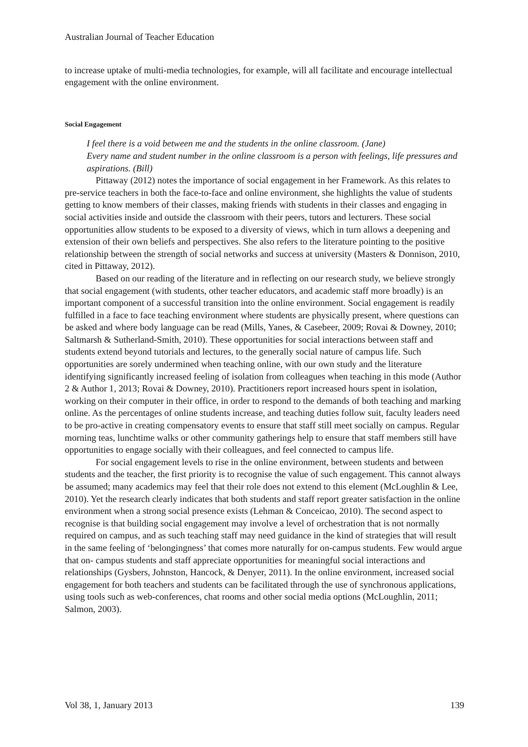Australian Journal of Teacher Education
to increase uptake of multi-media technologies, for example, will all facilitate and encourage intellectual engagement with the online environment.
Social Engagement
I feel there is a void between me and the students in the online classroom. (Jane)
Every name and student number in the online classroom is a person with feelings, life pressures and aspirations. (Bill)
Pittaway (2012) notes the importance of social engagement in her Framework. As this relates to pre-service teachers in both the face-to-face and online environment, she highlights the value of students getting to know members of their classes, making friends with students in their classes and engaging in social activities inside and outside the classroom with their peers, tutors and lecturers. These social opportunities allow students to be exposed to a diversity of views, which in turn allows a deepening and extension of their own beliefs and perspectives. She also refers to the literature pointing to the positive relationship between the strength of social networks and success at university (Masters & Donnison, 2010, cited in Pittaway, 2012).
Based on our reading of the literature and in reflecting on our research study, we believe strongly that social engagement (with students, other teacher educators, and academic staff more broadly) is an important component of a successful transition into the online environment. Social engagement is readily fulfilled in a face to face teaching environment where students are physically present, where questions can be asked and where body language can be read (Mills, Yanes, & Casebeer, 2009; Rovai & Downey, 2010; Saltmarsh & Sutherland-Smith, 2010). These opportunities for social interactions between staff and students extend beyond tutorials and lectures, to the generally social nature of campus life. Such opportunities are sorely undermined when teaching online, with our own study and the literature identifying significantly increased feeling of isolation from colleagues when teaching in this mode (Author 2 & Author 1, 2013; Rovai & Downey, 2010). Practitioners report increased hours spent in isolation, working on their computer in their office, in order to respond to the demands of both teaching and marking online. As the percentages of online students increase, and teaching duties follow suit, faculty leaders need to be pro-active in creating compensatory events to ensure that staff still meet socially on campus. Regular morning teas, lunchtime walks or other community gatherings help to ensure that staff members still have opportunities to engage socially with their colleagues, and feel connected to campus life.
For social engagement levels to rise in the online environment, between students and between students and the teacher, the first priority is to recognise the value of such engagement. This cannot always be assumed; many academics may feel that their role does not extend to this element (McLoughlin & Lee, 2010). Yet the research clearly indicates that both students and staff report greater satisfaction in the online environment when a strong social presence exists (Lehman & Conceicao, 2010). The second aspect to recognise is that building social engagement may involve a level of orchestration that is not normally required on campus, and as such teaching staff may need guidance in the kind of strategies that will result in the same feeling of ‘belongingness’ that comes more naturally for on-campus students. Few would argue that on- campus students and staff appreciate opportunities for meaningful social interactions and relationships (Gysbers, Johnston, Hancock, & Denyer, 2011). In the online environment, increased social engagement for both teachers and students can be facilitated through the use of synchronous applications, using tools such as web-conferences, chat rooms and other social media options (McLoughlin, 2011; Salmon, 2003).
Vol 38, 1, January 2013 139